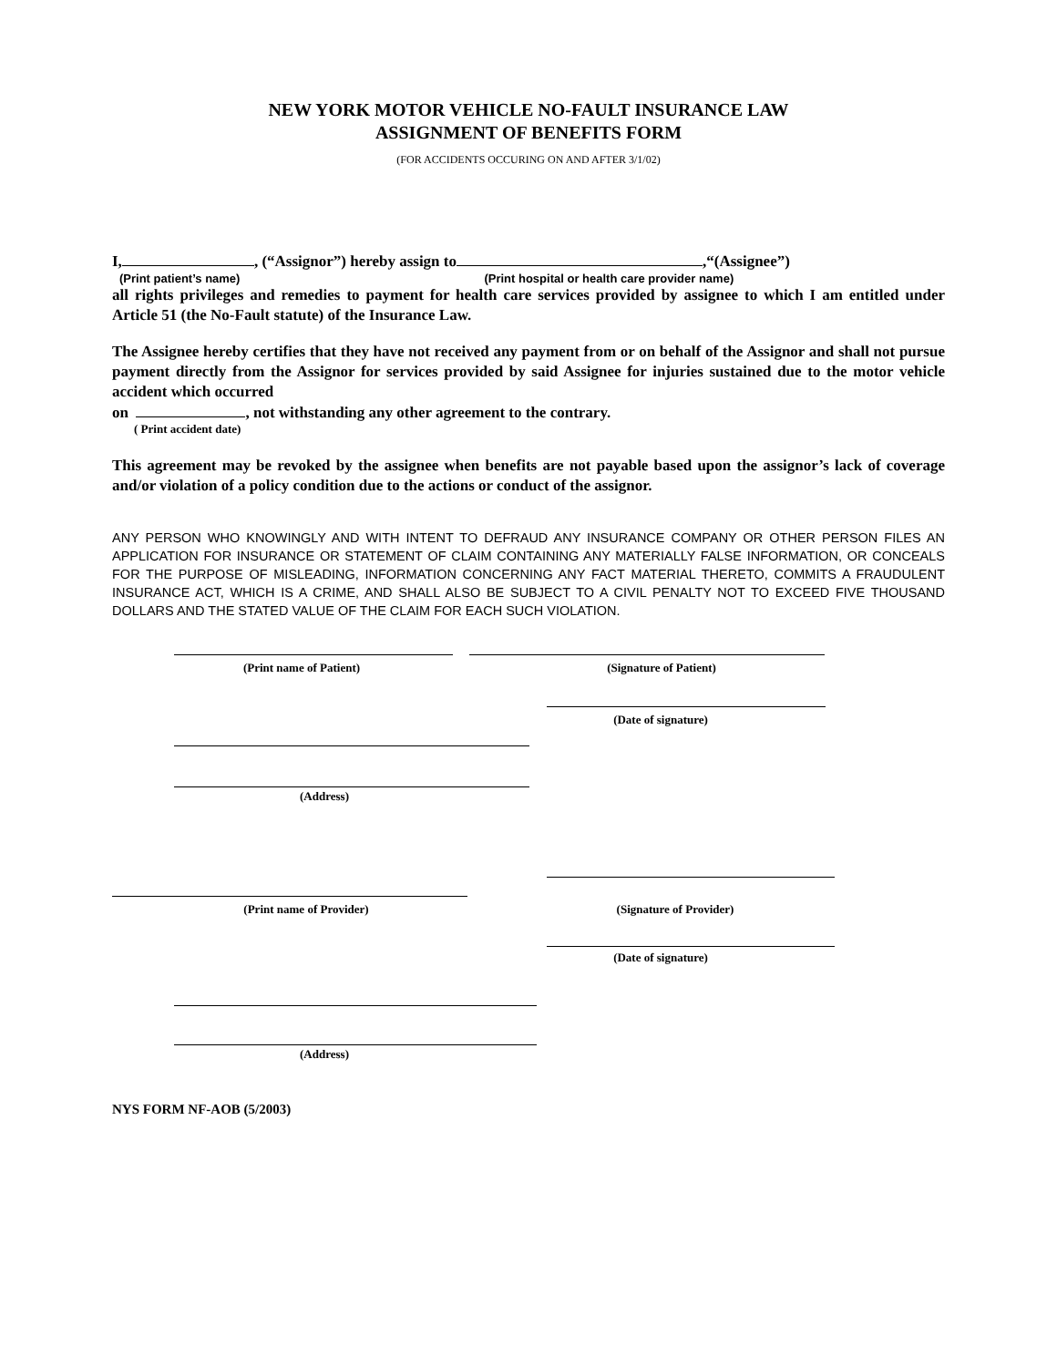NEW YORK MOTOR VEHICLE NO-FAULT INSURANCE LAW
ASSIGNMENT OF BENEFITS FORM
(FOR ACCIDENTS OCCURING ON AND AFTER 3/1/02)
I, , (“Assignor”) hereby assign to ,“(Assignee”)
(Print patient’s name) (Print hospital or health care provider name)
all rights privileges and remedies to payment for health care services provided by assignee to which I am entitled under Article 51 (the No-Fault statute) of the Insurance Law.
The Assignee hereby certifies that they have not received any payment from or on behalf of the Assignor and shall not pursue payment directly from the Assignor for services provided by said Assignee for injuries sustained due to the motor vehicle accident which occurred
on , not withstanding any other agreement to the contrary.
( Print accident date)
This agreement may be revoked by the assignee when benefits are not payable based upon the assignor’s lack of coverage and/or violation of a policy condition due to the actions or conduct of the assignor.
ANY PERSON WHO KNOWINGLY AND WITH INTENT TO DEFRAUD ANY INSURANCE COMPANY OR OTHER PERSON FILES AN APPLICATION FOR INSURANCE OR STATEMENT OF CLAIM CONTAINING ANY MATERIALLY FALSE INFORMATION, OR CONCEALS FOR THE PURPOSE OF MISLEADING, INFORMATION CONCERNING ANY FACT MATERIAL THERETO, COMMITS A FRAUDULENT INSURANCE ACT, WHICH IS A CRIME, AND SHALL ALSO BE SUBJECT TO A CIVIL PENALTY NOT TO EXCEED FIVE THOUSAND DOLLARS AND THE STATED VALUE OF THE CLAIM FOR EACH SUCH VIOLATION.
(Print name of Patient) (Signature of Patient)
(Date of signature)
(Address)
(Print name of Provider) (Signature of Provider)
(Date of signature)
(Address)
NYS FORM NF-AOB (5/2003)